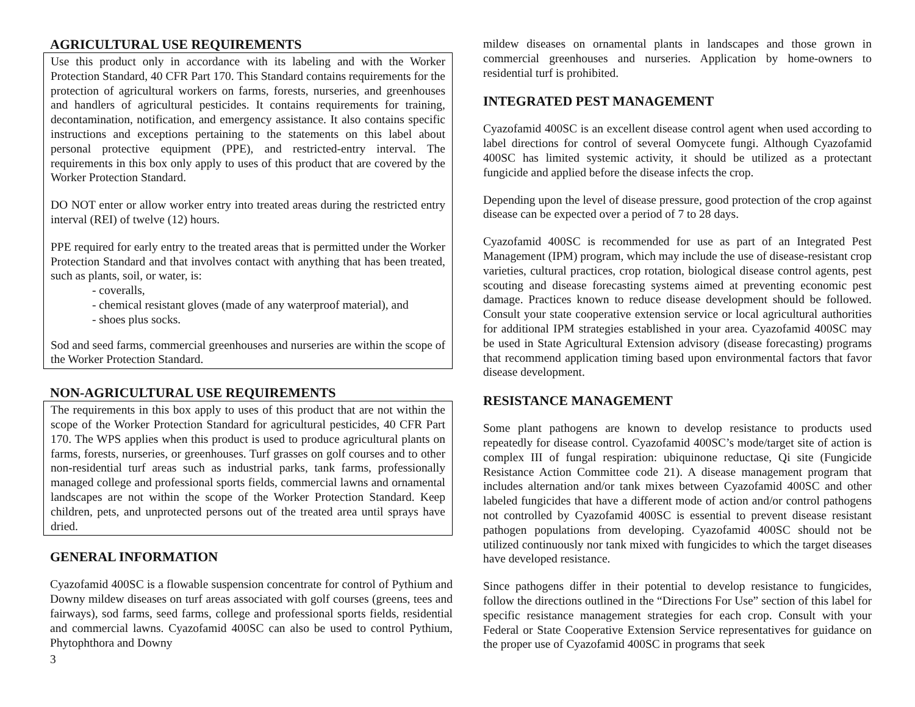AGRICULTURAL USE REQUIREMENTS
Use this product only in accordance with its labeling and with the Worker Protection Standard, 40 CFR Part 170. This Standard contains requirements for the protection of agricultural workers on farms, forests, nurseries, and greenhouses and handlers of agricultural pesticides. It contains requirements for training, decontamination, notification, and emergency assistance. It also contains specific instructions and exceptions pertaining to the statements on this label about personal protective equipment (PPE), and restricted-entry interval. The requirements in this box only apply to uses of this product that are covered by the Worker Protection Standard.
DO NOT enter or allow worker entry into treated areas during the restricted entry interval (REI) of twelve (12) hours.
PPE required for early entry to the treated areas that is permitted under the Worker Protection Standard and that involves contact with anything that has been treated, such as plants, soil, or water, is:
- coveralls,
- chemical resistant gloves (made of any waterproof material), and
- shoes plus socks.
Sod and seed farms, commercial greenhouses and nurseries are within the scope of the Worker Protection Standard.
NON-AGRICULTURAL USE REQUIREMENTS
The requirements in this box apply to uses of this product that are not within the scope of the Worker Protection Standard for agricultural pesticides, 40 CFR Part 170. The WPS applies when this product is used to produce agricultural plants on farms, forests, nurseries, or greenhouses. Turf grasses on golf courses and to other non-residential turf areas such as industrial parks, tank farms, professionally managed college and professional sports fields, commercial lawns and ornamental landscapes are not within the scope of the Worker Protection Standard. Keep children, pets, and unprotected persons out of the treated area until sprays have dried.
GENERAL INFORMATION
Cyazofamid 400SC is a flowable suspension concentrate for control of Pythium and Downy mildew diseases on turf areas associated with golf courses (greens, tees and fairways), sod farms, seed farms, college and professional sports fields, residential and commercial lawns. Cyazofamid 400SC can also be used to control Pythium, Phytophthora and Downy
3
mildew diseases on ornamental plants in landscapes and those grown in commercial greenhouses and nurseries. Application by home-owners to residential turf is prohibited.
INTEGRATED PEST MANAGEMENT
Cyazofamid 400SC is an excellent disease control agent when used according to label directions for control of several Oomycete fungi. Although Cyazofamid 400SC has limited systemic activity, it should be utilized as a protectant fungicide and applied before the disease infects the crop.
Depending upon the level of disease pressure, good protection of the crop against disease can be expected over a period of 7 to 28 days.
Cyazofamid 400SC is recommended for use as part of an Integrated Pest Management (IPM) program, which may include the use of disease-resistant crop varieties, cultural practices, crop rotation, biological disease control agents, pest scouting and disease forecasting systems aimed at preventing economic pest damage. Practices known to reduce disease development should be followed. Consult your state cooperative extension service or local agricultural authorities for additional IPM strategies established in your area. Cyazofamid 400SC may be used in State Agricultural Extension advisory (disease forecasting) programs that recommend application timing based upon environmental factors that favor disease development.
RESISTANCE MANAGEMENT
Some plant pathogens are known to develop resistance to products used repeatedly for disease control. Cyazofamid 400SC’s mode/target site of action is complex III of fungal respiration: ubiquinone reductase, Qi site (Fungicide Resistance Action Committee code 21). A disease management program that includes alternation and/or tank mixes between Cyazofamid 400SC and other labeled fungicides that have a different mode of action and/or control pathogens not controlled by Cyazofamid 400SC is essential to prevent disease resistant pathogen populations from developing. Cyazofamid 400SC should not be utilized continuously nor tank mixed with fungicides to which the target diseases have developed resistance.
Since pathogens differ in their potential to develop resistance to fungicides, follow the directions outlined in the “Directions For Use” section of this label for specific resistance management strategies for each crop. Consult with your Federal or State Cooperative Extension Service representatives for guidance on the proper use of Cyazofamid 400SC in programs that seek